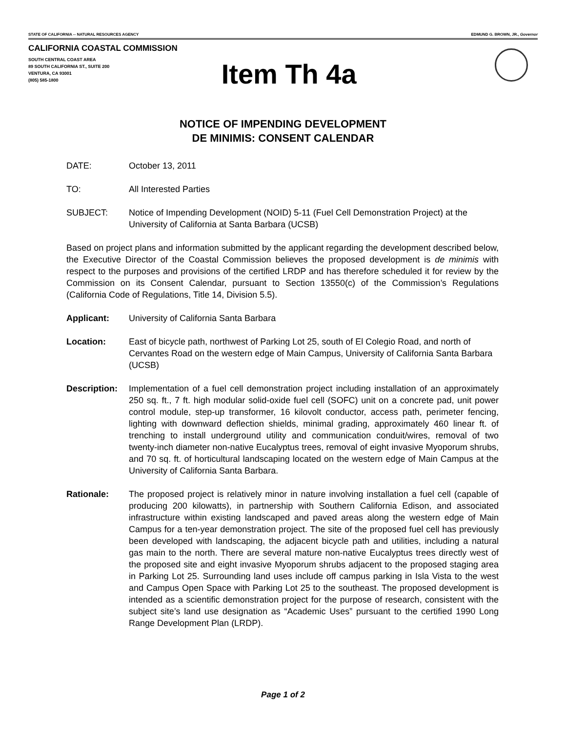STATE OF CALIFORNIA -- NATURAL RESOURCES AGENCY EDMUND G. BROWN, JR., Governor
CALIFORNIA COASTAL COMMISSION
SOUTH CENTRAL COAST AREA
89 SOUTH CALIFORNIA ST., SUITE 200
VENTURA, CA 93001
(805) 585-1800
Item Th 4a
NOTICE OF IMPENDING DEVELOPMENT
DE MINIMIS: CONSENT CALENDAR
DATE: October 13, 2011
TO: All Interested Parties
SUBJECT: Notice of Impending Development (NOID) 5-11 (Fuel Cell Demonstration Project) at the University of California at Santa Barbara (UCSB)
Based on project plans and information submitted by the applicant regarding the development described below, the Executive Director of the Coastal Commission believes the proposed development is de minimis with respect to the purposes and provisions of the certified LRDP and has therefore scheduled it for review by the Commission on its Consent Calendar, pursuant to Section 13550(c) of the Commission’s Regulations (California Code of Regulations, Title 14, Division 5.5).
Applicant: University of California Santa Barbara
Location: East of bicycle path, northwest of Parking Lot 25, south of El Colegio Road, and north of Cervantes Road on the western edge of Main Campus, University of California Santa Barbara (UCSB)
Description:
Implementation of a fuel cell demonstration project including installation of an approximately 250 sq. ft., 7 ft. high modular solid-oxide fuel cell (SOFC) unit on a concrete pad, unit power control module, step-up transformer, 16 kilovolt conductor, access path, perimeter fencing, lighting with downward deflection shields, minimal grading, approximately 460 linear ft. of trenching to install underground utility and communication conduit/wires, removal of two twenty-inch diameter non-native Eucalyptus trees, removal of eight invasive Myoporum shrubs, and 70 sq. ft. of horticultural landscaping located on the western edge of Main Campus at the University of California Santa Barbara.
Rationale: The proposed project is relatively minor in nature involving installation a fuel cell (capable of producing 200 kilowatts), in partnership with Southern California Edison, and associated infrastructure within existing landscaped and paved areas along the western edge of Main Campus for a ten-year demonstration project. The site of the proposed fuel cell has previously been developed with landscaping, the adjacent bicycle path and utilities, including a natural gas main to the north. There are several mature non-native Eucalyptus trees directly west of the proposed site and eight invasive Myoporum shrubs adjacent to the proposed staging area in Parking Lot 25. Surrounding land uses include off campus parking in Isla Vista to the west and Campus Open Space with Parking Lot 25 to the southeast. The proposed development is intended as a scientific demonstration project for the purpose of research, consistent with the subject site’s land use designation as “Academic Uses” pursuant to the certified 1990 Long Range Development Plan (LRDP).
Page 1 of 2